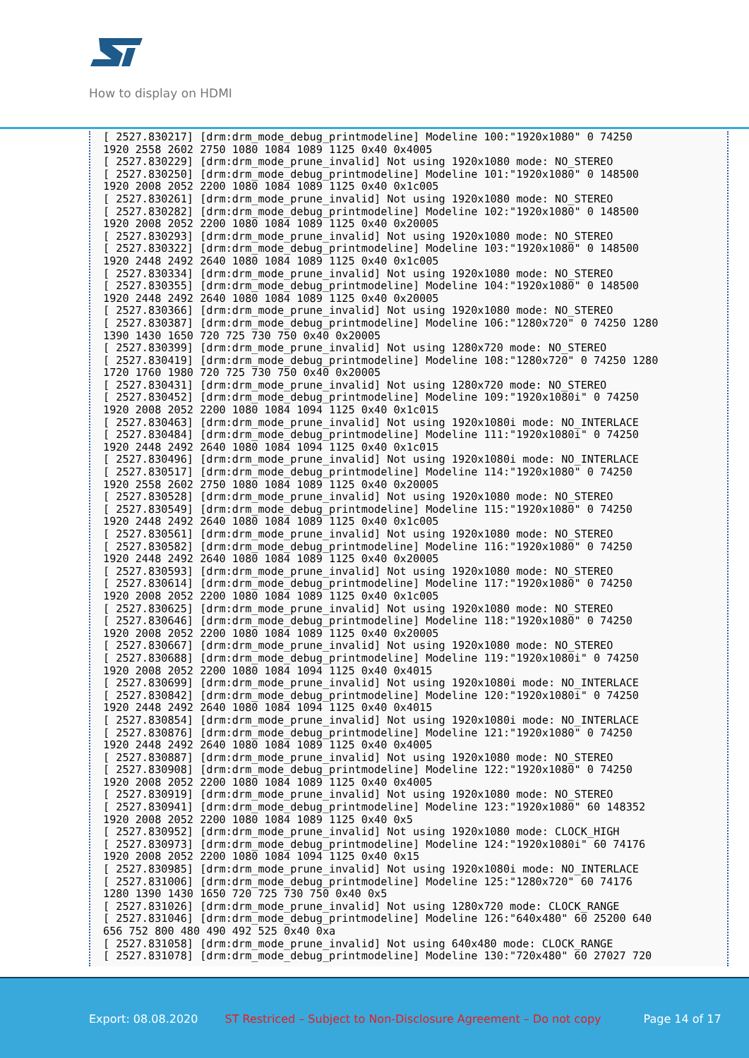How to display on HDMI
[ 2527.830217] [drm:drm_mode_debug_printmodeline] Modeline 100:"1920x1080" 0 74250
1920 2558 2602 2750 1080 1084 1089 1125 0x40 0x4005
[ 2527.830229] [drm:drm_mode_prune_invalid] Not using 1920x1080 mode: NO_STEREO
[ 2527.830250] [drm:drm_mode_debug_printmodeline] Modeline 101:"1920x1080" 0 148500
1920 2008 2052 2200 1080 1084 1089 1125 0x40 0x1c005
[ 2527.830261] [drm:drm_mode_prune_invalid] Not using 1920x1080 mode: NO_STEREO
[ 2527.830282] [drm:drm_mode_debug_printmodeline] Modeline 102:"1920x1080" 0 148500
1920 2008 2052 2200 1080 1084 1089 1125 0x40 0x20005
[ 2527.830293] [drm:drm_mode_prune_invalid] Not using 1920x1080 mode: NO_STEREO
[ 2527.830322] [drm:drm_mode_debug_printmodeline] Modeline 103:"1920x1080" 0 148500
1920 2448 2492 2640 1080 1084 1089 1125 0x40 0x1c005
[ 2527.830334] [drm:drm_mode_prune_invalid] Not using 1920x1080 mode: NO_STEREO
[ 2527.830355] [drm:drm_mode_debug_printmodeline] Modeline 104:"1920x1080" 0 148500
1920 2448 2492 2640 1080 1084 1089 1125 0x40 0x20005
[ 2527.830366] [drm:drm_mode_prune_invalid] Not using 1920x1080 mode: NO_STEREO
[ 2527.830387] [drm:drm_mode_debug_printmodeline] Modeline 106:"1280x720" 0 74250 1280
1390 1430 1650 720 725 730 750 0x40 0x20005
[ 2527.830399] [drm:drm_mode_prune_invalid] Not using 1280x720 mode: NO_STEREO
[ 2527.830419] [drm:drm_mode_debug_printmodeline] Modeline 108:"1280x720" 0 74250 1280
1720 1760 1980 720 725 730 750 0x40 0x20005
[ 2527.830431] [drm:drm_mode_prune_invalid] Not using 1280x720 mode: NO_STEREO
[ 2527.830452] [drm:drm_mode_debug_printmodeline] Modeline 109:"1920x1080i" 0 74250
1920 2008 2052 2200 1080 1084 1094 1125 0x40 0x1c015
[ 2527.830463] [drm:drm_mode_prune_invalid] Not using 1920x1080i mode: NO_INTERLACE
[ 2527.830484] [drm:drm_mode_debug_printmodeline] Modeline 111:"1920x1080i" 0 74250
1920 2448 2492 2640 1080 1084 1094 1125 0x40 0x1c015
[ 2527.830496] [drm:drm_mode_prune_invalid] Not using 1920x1080i mode: NO_INTERLACE
[ 2527.830517] [drm:drm_mode_debug_printmodeline] Modeline 114:"1920x1080" 0 74250
1920 2558 2602 2750 1080 1084 1089 1125 0x40 0x20005
[ 2527.830528] [drm:drm_mode_prune_invalid] Not using 1920x1080 mode: NO_STEREO
[ 2527.830549] [drm:drm_mode_debug_printmodeline] Modeline 115:"1920x1080" 0 74250
1920 2448 2492 2640 1080 1084 1089 1125 0x40 0x1c005
[ 2527.830561] [drm:drm_mode_prune_invalid] Not using 1920x1080 mode: NO_STEREO
[ 2527.830582] [drm:drm_mode_debug_printmodeline] Modeline 116:"1920x1080" 0 74250
1920 2448 2492 2640 1080 1084 1089 1125 0x40 0x20005
[ 2527.830593] [drm:drm_mode_prune_invalid] Not using 1920x1080 mode: NO_STEREO
[ 2527.830614] [drm:drm_mode_debug_printmodeline] Modeline 117:"1920x1080" 0 74250
1920 2008 2052 2200 1080 1084 1089 1125 0x40 0x1c005
[ 2527.830625] [drm:drm_mode_prune_invalid] Not using 1920x1080 mode: NO_STEREO
[ 2527.830646] [drm:drm_mode_debug_printmodeline] Modeline 118:"1920x1080" 0 74250
1920 2008 2052 2200 1080 1084 1089 1125 0x40 0x20005
[ 2527.830667] [drm:drm_mode_prune_invalid] Not using 1920x1080 mode: NO_STEREO
[ 2527.830688] [drm:drm_mode_debug_printmodeline] Modeline 119:"1920x1080i" 0 74250
1920 2008 2052 2200 1080 1084 1094 1125 0x40 0x4015
[ 2527.830699] [drm:drm_mode_prune_invalid] Not using 1920x1080i mode: NO_INTERLACE
[ 2527.830842] [drm:drm_mode_debug_printmodeline] Modeline 120:"1920x1080i" 0 74250
1920 2448 2492 2640 1080 1084 1094 1125 0x40 0x4015
[ 2527.830854] [drm:drm_mode_prune_invalid] Not using 1920x1080i mode: NO_INTERLACE
[ 2527.830876] [drm:drm_mode_debug_printmodeline] Modeline 121:"1920x1080" 0 74250
1920 2448 2492 2640 1080 1084 1089 1125 0x40 0x4005
[ 2527.830887] [drm:drm_mode_prune_invalid] Not using 1920x1080 mode: NO_STEREO
[ 2527.830908] [drm:drm_mode_debug_printmodeline] Modeline 122:"1920x1080" 0 74250
1920 2008 2052 2200 1080 1084 1089 1125 0x40 0x4005
[ 2527.830919] [drm:drm_mode_prune_invalid] Not using 1920x1080 mode: NO_STEREO
[ 2527.830941] [drm:drm_mode_debug_printmodeline] Modeline 123:"1920x1080" 60 148352
1920 2008 2052 2200 1080 1084 1089 1125 0x40 0x5
[ 2527.830952] [drm:drm_mode_prune_invalid] Not using 1920x1080 mode: CLOCK_HIGH
[ 2527.830973] [drm:drm_mode_debug_printmodeline] Modeline 124:"1920x1080i" 60 74176
1920 2008 2052 2200 1080 1084 1094 1125 0x40 0x15
[ 2527.830985] [drm:drm_mode_prune_invalid] Not using 1920x1080i mode: NO_INTERLACE
[ 2527.831006] [drm:drm_mode_debug_printmodeline] Modeline 125:"1280x720" 60 74176
1280 1390 1430 1650 720 725 730 750 0x40 0x5
[ 2527.831026] [drm:drm_mode_prune_invalid] Not using 1280x720 mode: CLOCK_RANGE
[ 2527.831046] [drm:drm_mode_debug_printmodeline] Modeline 126:"640x480" 60 25200 640
656 752 800 480 490 492 525 0x40 0xa
[ 2527.831058] [drm:drm_mode_prune_invalid] Not using 640x480 mode: CLOCK_RANGE
[ 2527.831078] [drm:drm_mode_debug_printmodeline] Modeline 130:"720x480" 60 27027 720
Export: 08.08.2020 ST Restriced – Subject to Non-Disclosure Agreement – Do not copy Page 14 of 17